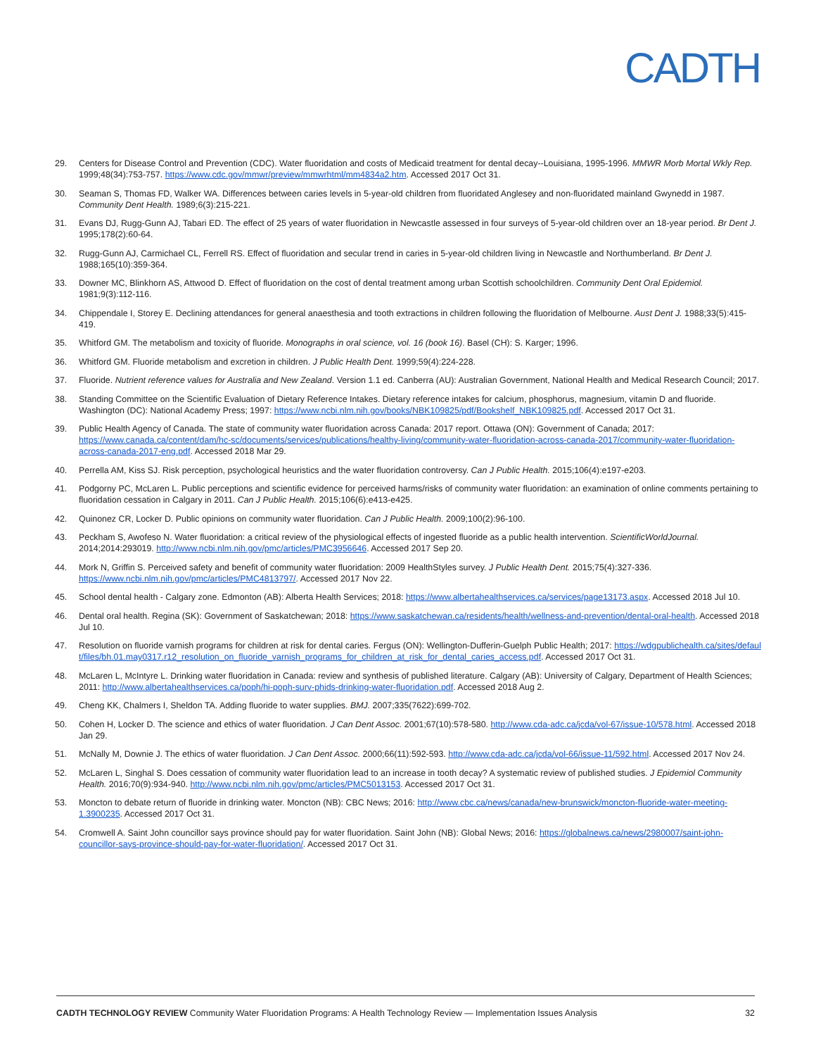CADTH
29. Centers for Disease Control and Prevention (CDC). Water fluoridation and costs of Medicaid treatment for dental decay--Louisiana, 1995-1996. MMWR Morb Mortal Wkly Rep. 1999;48(34):753-757. https://www.cdc.gov/mmwr/preview/mmwrhtml/mm4834a2.htm. Accessed 2017 Oct 31.
30. Seaman S, Thomas FD, Walker WA. Differences between caries levels in 5-year-old children from fluoridated Anglesey and non-fluoridated mainland Gwynedd in 1987. Community Dent Health. 1989;6(3):215-221.
31. Evans DJ, Rugg-Gunn AJ, Tabari ED. The effect of 25 years of water fluoridation in Newcastle assessed in four surveys of 5-year-old children over an 18-year period. Br Dent J. 1995;178(2):60-64.
32. Rugg-Gunn AJ, Carmichael CL, Ferrell RS. Effect of fluoridation and secular trend in caries in 5-year-old children living in Newcastle and Northumberland. Br Dent J. 1988;165(10):359-364.
33. Downer MC, Blinkhorn AS, Attwood D. Effect of fluoridation on the cost of dental treatment among urban Scottish schoolchildren. Community Dent Oral Epidemiol. 1981;9(3):112-116.
34. Chippendale I, Storey E. Declining attendances for general anaesthesia and tooth extractions in children following the fluoridation of Melbourne. Aust Dent J. 1988;33(5):415-419.
35. Whitford GM. The metabolism and toxicity of fluoride. Monographs in oral science, vol. 16 (book 16). Basel (CH): S. Karger; 1996.
36. Whitford GM. Fluoride metabolism and excretion in children. J Public Health Dent. 1999;59(4):224-228.
37. Fluoride. Nutrient reference values for Australia and New Zealand. Version 1.1 ed. Canberra (AU): Australian Government, National Health and Medical Research Council; 2017.
38. Standing Committee on the Scientific Evaluation of Dietary Reference Intakes. Dietary reference intakes for calcium, phosphorus, magnesium, vitamin D and fluoride. Washington (DC): National Academy Press; 1997: https://www.ncbi.nlm.nih.gov/books/NBK109825/pdf/Bookshelf_NBK109825.pdf. Accessed 2017 Oct 31.
39. Public Health Agency of Canada. The state of community water fluoridation across Canada: 2017 report. Ottawa (ON): Government of Canada; 2017: https://www.canada.ca/content/dam/hc-sc/documents/services/publications/healthy-living/community-water-fluoridation-across-canada-2017/community-water-fluoridation-across-canada-2017-eng.pdf. Accessed 2018 Mar 29.
40. Perrella AM, Kiss SJ. Risk perception, psychological heuristics and the water fluoridation controversy. Can J Public Health. 2015;106(4):e197-e203.
41. Podgorny PC, McLaren L. Public perceptions and scientific evidence for perceived harms/risks of community water fluoridation: an examination of online comments pertaining to fluoridation cessation in Calgary in 2011. Can J Public Health. 2015;106(6):e413-e425.
42. Quinonez CR, Locker D. Public opinions on community water fluoridation. Can J Public Health. 2009;100(2):96-100.
43. Peckham S, Awofeso N. Water fluoridation: a critical review of the physiological effects of ingested fluoride as a public health intervention. ScientificWorldJournal. 2014;2014:293019. http://www.ncbi.nlm.nih.gov/pmc/articles/PMC3956646. Accessed 2017 Sep 20.
44. Mork N, Griffin S. Perceived safety and benefit of community water fluoridation: 2009 HealthStyles survey. J Public Health Dent. 2015;75(4):327-336. https://www.ncbi.nlm.nih.gov/pmc/articles/PMC4813797/. Accessed 2017 Nov 22.
45. School dental health - Calgary zone. Edmonton (AB): Alberta Health Services; 2018: https://www.albertahealthservices.ca/services/page13173.aspx. Accessed 2018 Jul 10.
46. Dental oral health. Regina (SK): Government of Saskatchewan; 2018: https://www.saskatchewan.ca/residents/health/wellness-and-prevention/dental-oral-health. Accessed 2018 Jul 10.
47. Resolution on fluoride varnish programs for children at risk for dental caries. Fergus (ON): Wellington-Dufferin-Guelph Public Health; 2017: https://wdgpublichealth.ca/sites/default/files/bh.01.may0317.r12_resolution_on_fluoride_varnish_programs_for_children_at_risk_for_dental_caries_access.pdf. Accessed 2017 Oct 31.
48. McLaren L, McIntyre L. Drinking water fluoridation in Canada: review and synthesis of published literature. Calgary (AB): University of Calgary, Department of Health Sciences; 2011: http://www.albertahealthservices.ca/poph/hi-poph-surv-phids-drinking-water-fluoridation.pdf. Accessed 2018 Aug 2.
49. Cheng KK, Chalmers I, Sheldon TA. Adding fluoride to water supplies. BMJ. 2007;335(7622):699-702.
50. Cohen H, Locker D. The science and ethics of water fluoridation. J Can Dent Assoc. 2001;67(10):578-580. http://www.cda-adc.ca/jcda/vol-67/issue-10/578.html. Accessed 2018 Jan 29.
51. McNally M, Downie J. The ethics of water fluoridation. J Can Dent Assoc. 2000;66(11):592-593. http://www.cda-adc.ca/jcda/vol-66/issue-11/592.html. Accessed 2017 Nov 24.
52. McLaren L, Singhal S. Does cessation of community water fluoridation lead to an increase in tooth decay? A systematic review of published studies. J Epidemiol Community Health. 2016;70(9):934-940. http://www.ncbi.nlm.nih.gov/pmc/articles/PMC5013153. Accessed 2017 Oct 31.
53. Moncton to debate return of fluoride in drinking water. Moncton (NB): CBC News; 2016: http://www.cbc.ca/news/canada/new-brunswick/moncton-fluoride-water-meeting-1.3900235. Accessed 2017 Oct 31.
54. Cromwell A. Saint John councillor says province should pay for water fluoridation. Saint John (NB): Global News; 2016: https://globalnews.ca/news/2980007/saint-john-councillor-says-province-should-pay-for-water-fluoridation/. Accessed 2017 Oct 31.
CADTH TECHNOLOGY REVIEW Community Water Fluoridation Programs: A Health Technology Review — Implementation Issues Analysis 32